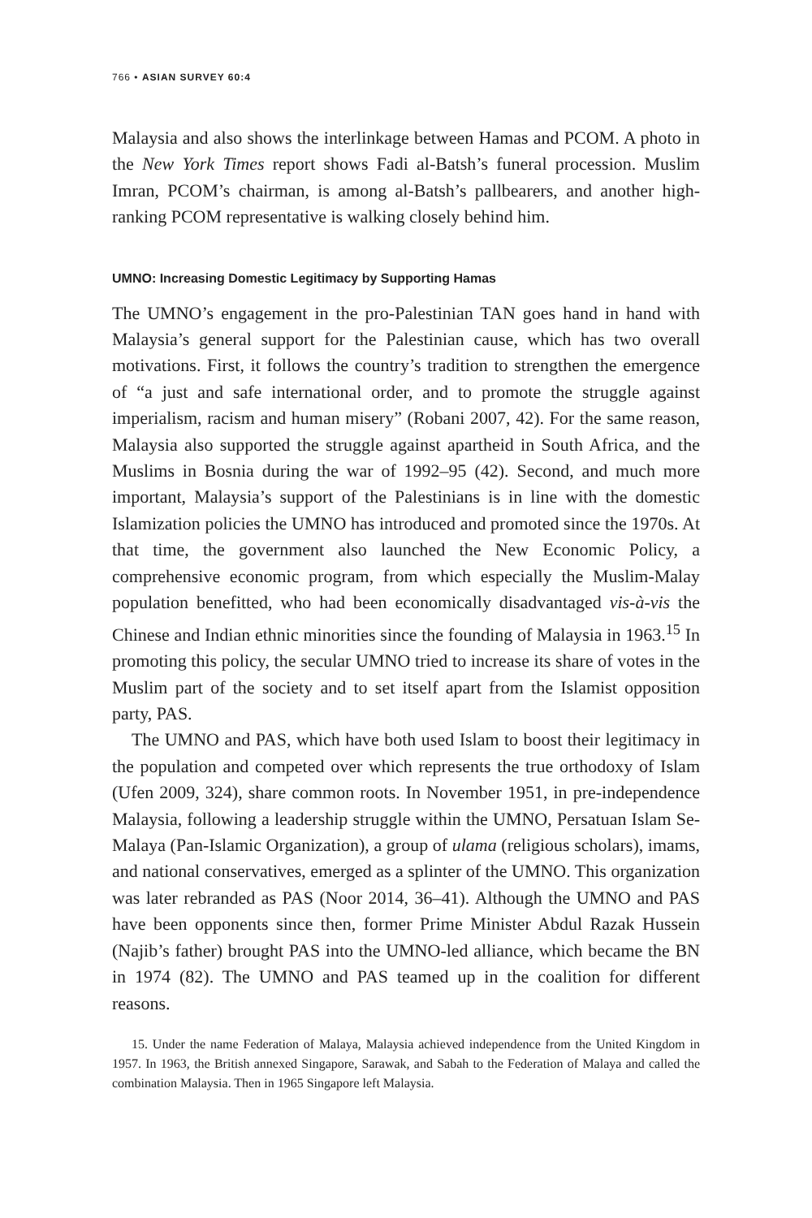766 • ASIAN SURVEY 60:4
Malaysia and also shows the interlinkage between Hamas and PCOM. A photo in the New York Times report shows Fadi al-Batsh’s funeral procession. Muslim Imran, PCOM’s chairman, is among al-Batsh’s pallbearers, and another high-ranking PCOM representative is walking closely behind him.
UMNO: Increasing Domestic Legitimacy by Supporting Hamas
The UMNO’s engagement in the pro-Palestinian TAN goes hand in hand with Malaysia’s general support for the Palestinian cause, which has two overall motivations. First, it follows the country’s tradition to strengthen the emergence of “a just and safe international order, and to promote the struggle against imperialism, racism and human misery” (Robani 2007, 42). For the same reason, Malaysia also supported the struggle against apartheid in South Africa, and the Muslims in Bosnia during the war of 1992–95 (42). Second, and much more important, Malaysia’s support of the Palestinians is in line with the domestic Islamization policies the UMNO has introduced and promoted since the 1970s. At that time, the government also launched the New Economic Policy, a comprehensive economic program, from which especially the Muslim-Malay population benefitted, who had been economically disadvantaged vis-à-vis the Chinese and Indian ethnic minorities since the founding of Malaysia in 1963.<sup>15</sup> In promoting this policy, the secular UMNO tried to increase its share of votes in the Muslim part of the society and to set itself apart from the Islamist opposition party, PAS.
The UMNO and PAS, which have both used Islam to boost their legitimacy in the population and competed over which represents the true orthodoxy of Islam (Ufen 2009, 324), share common roots. In November 1951, in pre-independence Malaysia, following a leadership struggle within the UMNO, Persatuan Islam Se-Malaya (Pan-Islamic Organization), a group of ulama (religious scholars), imams, and national conservatives, emerged as a splinter of the UMNO. This organization was later rebranded as PAS (Noor 2014, 36–41). Although the UMNO and PAS have been opponents since then, former Prime Minister Abdul Razak Hussein (Najib’s father) brought PAS into the UMNO-led alliance, which became the BN in 1974 (82). The UMNO and PAS teamed up in the coalition for different reasons.
15. Under the name Federation of Malaya, Malaysia achieved independence from the United Kingdom in 1957. In 1963, the British annexed Singapore, Sarawak, and Sabah to the Federation of Malaya and called the combination Malaysia. Then in 1965 Singapore left Malaysia.